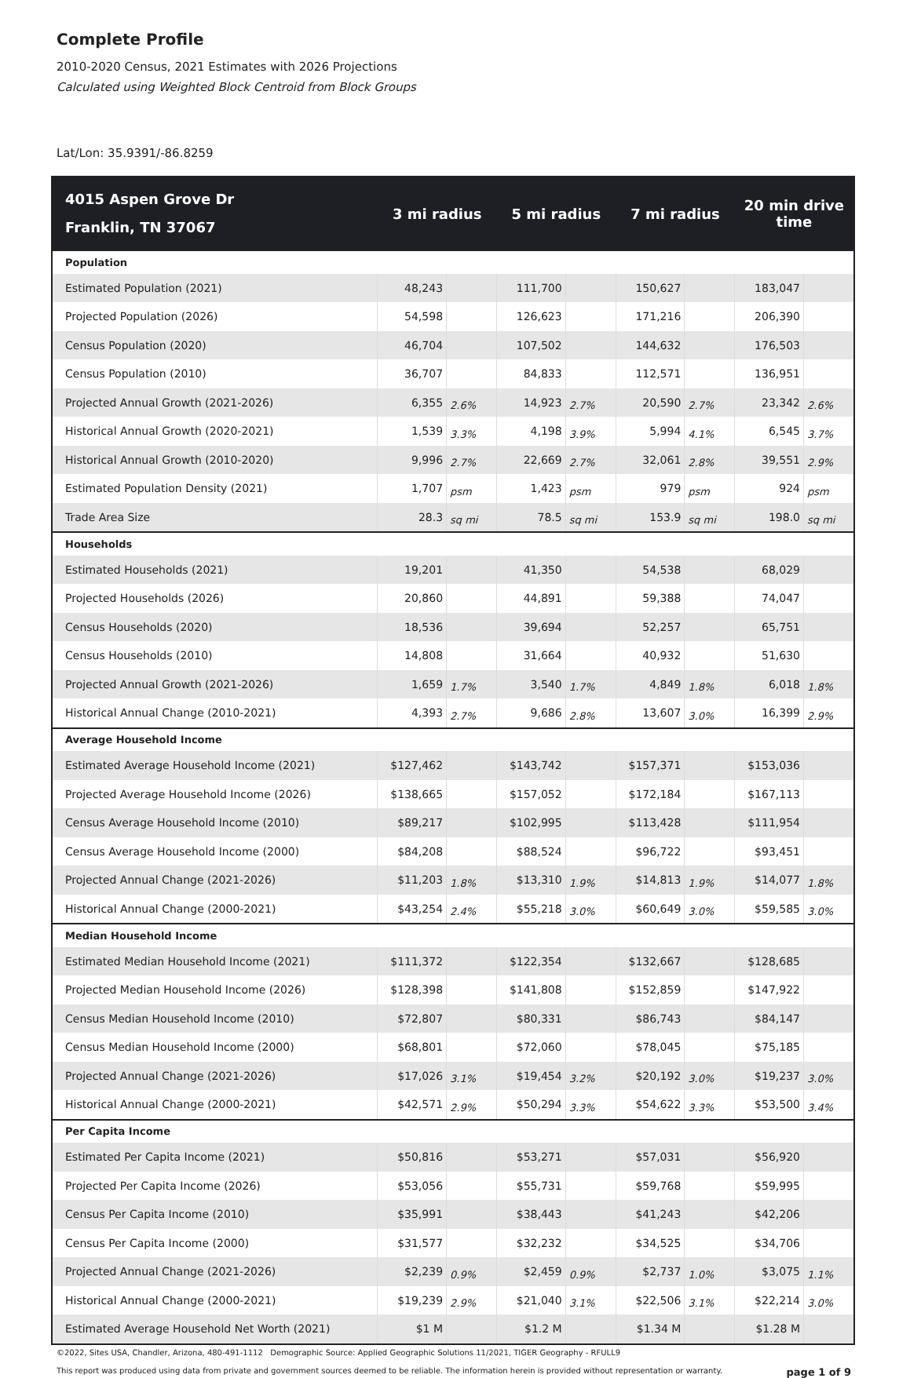Complete Profile
2010-2020 Census, 2021 Estimates with 2026 Projections
Calculated using Weighted Block Centroid from Block Groups
Lat/Lon: 35.9391/-86.8259
| 4015 Aspen Grove Dr Franklin, TN 37067 | 3 mi radius | | 5 mi radius | | 7 mi radius | | 20 min drive time | |
| --- | --- | --- | --- | --- | --- | --- | --- | --- |
| Population | | | | | | | | |
| Estimated Population (2021) | 48,243 | | 111,700 | | 150,627 | | 183,047 | |
| Projected Population (2026) | 54,598 | | 126,623 | | 171,216 | | 206,390 | |
| Census Population (2020) | 46,704 | | 107,502 | | 144,632 | | 176,503 | |
| Census Population (2010) | 36,707 | | 84,833 | | 112,571 | | 136,951 | |
| Projected Annual Growth (2021-2026) | 6,355 | 2.6% | 14,923 | 2.7% | 20,590 | 2.7% | 23,342 | 2.6% |
| Historical Annual Growth (2020-2021) | 1,539 | 3.3% | 4,198 | 3.9% | 5,994 | 4.1% | 6,545 | 3.7% |
| Historical Annual Growth (2010-2020) | 9,996 | 2.7% | 22,669 | 2.7% | 32,061 | 2.8% | 39,551 | 2.9% |
| Estimated Population Density (2021) | 1,707 | psm | 1,423 | psm | 979 | psm | 924 | psm |
| Trade Area Size | 28.3 | sq mi | 78.5 | sq mi | 153.9 | sq mi | 198.0 | sq mi |
| Households | | | | | | | | |
| Estimated Households (2021) | 19,201 | | 41,350 | | 54,538 | | 68,029 | |
| Projected Households (2026) | 20,860 | | 44,891 | | 59,388 | | 74,047 | |
| Census Households (2020) | 18,536 | | 39,694 | | 52,257 | | 65,751 | |
| Census Households (2010) | 14,808 | | 31,664 | | 40,932 | | 51,630 | |
| Projected Annual Growth (2021-2026) | 1,659 | 1.7% | 3,540 | 1.7% | 4,849 | 1.8% | 6,018 | 1.8% |
| Historical Annual Change (2010-2021) | 4,393 | 2.7% | 9,686 | 2.8% | 13,607 | 3.0% | 16,399 | 2.9% |
| Average Household Income | | | | | | | | |
| Estimated Average Household Income (2021) | $127,462 | | $143,742 | | $157,371 | | $153,036 | |
| Projected Average Household Income (2026) | $138,665 | | $157,052 | | $172,184 | | $167,113 | |
| Census Average Household Income (2010) | $89,217 | | $102,995 | | $113,428 | | $111,954 | |
| Census Average Household Income (2000) | $84,208 | | $88,524 | | $96,722 | | $93,451 | |
| Projected Annual Change (2021-2026) | $11,203 | 1.8% | $13,310 | 1.9% | $14,813 | 1.9% | $14,077 | 1.8% |
| Historical Annual Change (2000-2021) | $43,254 | 2.4% | $55,218 | 3.0% | $60,649 | 3.0% | $59,585 | 3.0% |
| Median Household Income | | | | | | | | |
| Estimated Median Household Income (2021) | $111,372 | | $122,354 | | $132,667 | | $128,685 | |
| Projected Median Household Income (2026) | $128,398 | | $141,808 | | $152,859 | | $147,922 | |
| Census Median Household Income (2010) | $72,807 | | $80,331 | | $86,743 | | $84,147 | |
| Census Median Household Income (2000) | $68,801 | | $72,060 | | $78,045 | | $75,185 | |
| Projected Annual Change (2021-2026) | $17,026 | 3.1% | $19,454 | 3.2% | $20,192 | 3.0% | $19,237 | 3.0% |
| Historical Annual Change (2000-2021) | $42,571 | 2.9% | $50,294 | 3.3% | $54,622 | 3.3% | $53,500 | 3.4% |
| Per Capita Income | | | | | | | | |
| Estimated Per Capita Income (2021) | $50,816 | | $53,271 | | $57,031 | | $56,920 | |
| Projected Per Capita Income (2026) | $53,056 | | $55,731 | | $59,768 | | $59,995 | |
| Census Per Capita Income (2010) | $35,991 | | $38,443 | | $41,243 | | $42,206 | |
| Census Per Capita Income (2000) | $31,577 | | $32,232 | | $34,525 | | $34,706 | |
| Projected Annual Change (2021-2026) | $2,239 | 0.9% | $2,459 | 0.9% | $2,737 | 1.0% | $3,075 | 1.1% |
| Historical Annual Change (2000-2021) | $19,239 | 2.9% | $21,040 | 3.1% | $22,506 | 3.1% | $22,214 | 3.0% |
| Estimated Average Household Net Worth (2021) | $1 M | | $1.2 M | | $1.34 M | | $1.28 M | |
©2022, Sites USA, Chandler, Arizona, 480-491-1112 Demographic Source: Applied Geographic Solutions 11/2021, TIGER Geography - RFULL9
This report was produced using data from private and government sources deemed to be reliable. The information herein is provided without representation or warranty. page 1 of 9